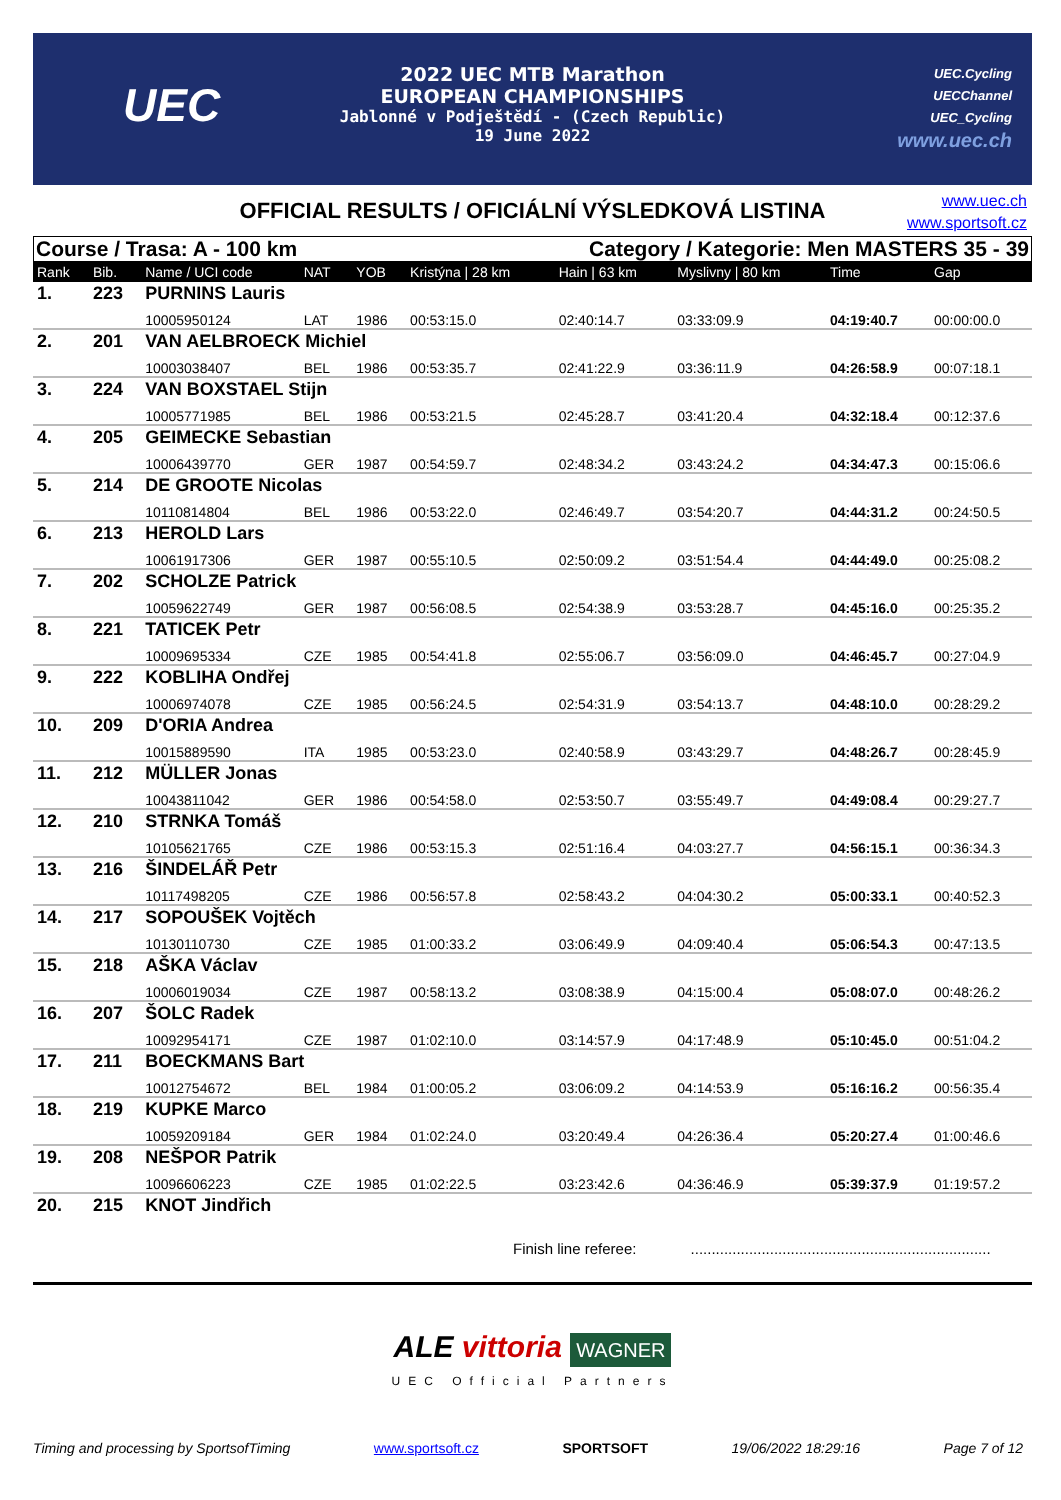UEC
2022 UEC MTB Marathon
EUROPEAN CHAMPIONSHIPS
Jablonné v Podještědí - (Czech Republic)
19 June 2022
UEC.Cycling
UECChannel
UEC_Cycling
www.uec.ch
OFFICIAL RESULTS / OFICIÁLNÍ VÝSLEDKOVÁ LISTINA
www.uec.ch
www.sportsoft.cz
Course / Trasa: A - 100 km Category / Kategorie: Men MASTERS 35 - 39
| Rank | Bib. | Name / UCI code | NAT | YOB | Kristýna / 28 km | Hain / 63 km | Myslivny / 80 km | Time | Gap |
| --- | --- | --- | --- | --- | --- | --- | --- | --- | --- |
| 1. | 223 | PURNINS Lauris | | | | | | | |
| | | 10005950124 | LAT | 1986 | 00:53:15.0 | 02:40:14.7 | 03:33:09.9 | 04:19:40.7 | 00:00:00.0 |
| 2. | 201 | VAN AELBROECK Michiel | | | | | | | |
| | | 10003038407 | BEL | 1986 | 00:53:35.7 | 02:41:22.9 | 03:36:11.9 | 04:26:58.9 | 00:07:18.1 |
| 3. | 224 | VAN BOXSTAEL Stijn | | | | | | | |
| | | 10005771985 | BEL | 1986 | 00:53:21.5 | 02:45:28.7 | 03:41:20.4 | 04:32:18.4 | 00:12:37.6 |
| 4. | 205 | GEIMECKE Sebastian | | | | | | | |
| | | 10006439770 | GER | 1987 | 00:54:59.7 | 02:48:34.2 | 03:43:24.2 | 04:34:47.3 | 00:15:06.6 |
| 5. | 214 | DE GROOTE Nicolas | | | | | | | |
| | | 10110814804 | BEL | 1986 | 00:53:22.0 | 02:46:49.7 | 03:54:20.7 | 04:44:31.2 | 00:24:50.5 |
| 6. | 213 | HEROLD Lars | | | | | | | |
| | | 10061917306 | GER | 1987 | 00:55:10.5 | 02:50:09.2 | 03:51:54.4 | 04:44:49.0 | 00:25:08.2 |
| 7. | 202 | SCHOLZE Patrick | | | | | | | |
| | | 10059622749 | GER | 1987 | 00:56:08.5 | 02:54:38.9 | 03:53:28.7 | 04:45:16.0 | 00:25:35.2 |
| 8. | 221 | TATICEK Petr | | | | | | | |
| | | 10009695334 | CZE | 1985 | 00:54:41.8 | 02:55:06.7 | 03:56:09.0 | 04:46:45.7 | 00:27:04.9 |
| 9. | 222 | KOBLIHA Ondřej | | | | | | | |
| | | 10006974078 | CZE | 1985 | 00:56:24.5 | 02:54:31.9 | 03:54:13.7 | 04:48:10.0 | 00:28:29.2 |
| 10. | 209 | D'ORIA Andrea | | | | | | | |
| | | 10015889590 | ITA | 1985 | 00:53:23.0 | 02:40:58.9 | 03:43:29.7 | 04:48:26.7 | 00:28:45.9 |
| 11. | 212 | MÜLLER Jonas | | | | | | | |
| | | 10043811042 | GER | 1986 | 00:54:58.0 | 02:53:50.7 | 03:55:49.7 | 04:49:08.4 | 00:29:27.7 |
| 12. | 210 | STRNKA Tomáš | | | | | | | |
| | | 10105621765 | CZE | 1986 | 00:53:15.3 | 02:51:16.4 | 04:03:27.7 | 04:56:15.1 | 00:36:34.3 |
| 13. | 216 | ŠINDELÁŘ Petr | | | | | | | |
| | | 10117498205 | CZE | 1986 | 00:56:57.8 | 02:58:43.2 | 04:04:30.2 | 05:00:33.1 | 00:40:52.3 |
| 14. | 217 | SOPOUŠEK Vojtěch | | | | | | | |
| | | 10130110730 | CZE | 1985 | 01:00:33.2 | 03:06:49.9 | 04:09:40.4 | 05:06:54.3 | 00:47:13.5 |
| 15. | 218 | AŠKA Václav | | | | | | | |
| | | 10006019034 | CZE | 1987 | 00:58:13.2 | 03:08:38.9 | 04:15:00.4 | 05:08:07.0 | 00:48:26.2 |
| 16. | 207 | ŠOLC Radek | | | | | | | |
| | | 10092954171 | CZE | 1987 | 01:02:10.0 | 03:14:57.9 | 04:17:48.9 | 05:10:45.0 | 00:51:04.2 |
| 17. | 211 | BOECKMANS Bart | | | | | | | |
| | | 10012754672 | BEL | 1984 | 01:00:05.2 | 03:06:09.2 | 04:14:53.9 | 05:16:16.2 | 00:56:35.4 |
| 18. | 219 | KUPKE Marco | | | | | | | |
| | | 10059209184 | GER | 1984 | 01:02:24.0 | 03:20:49.4 | 04:26:36.4 | 05:20:27.4 | 01:00:46.6 |
| 19. | 208 | NEŠPOR Patrik | | | | | | | |
| | | 10096606223 | CZE | 1985 | 01:02:22.5 | 03:23:42.6 | 04:36:46.9 | 05:39:37.9 | 01:19:57.2 |
| 20. | 215 | KNOT Jindřich | | | | | | | |
Finish line referee: ........................................................................
ALE vittoria WAGNER
UEC Official Partners
Timing and processing by SportsofTiming www.sportsoft.cz SPORTSOFT 19/06/2022 18:29:16 Page 7 of 12